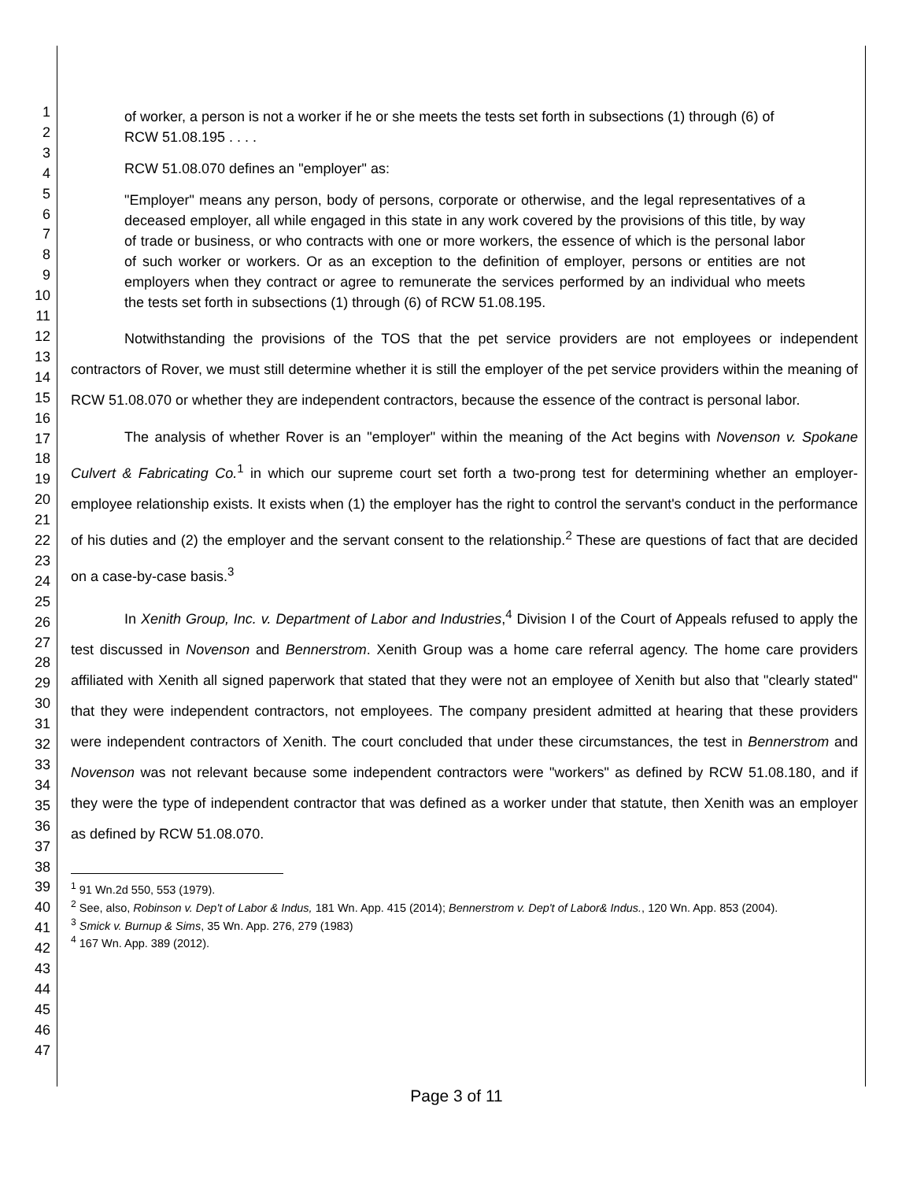1
2
3
4
5
6
7
8
9
10
11
12
13
14
15
16
17
18
19
20
21
22
23
24
25
26
27
28
29
30
31
32
33
34
35
36
37
38
39
40
41
42
43
44
45
46
47
of worker, a person is not a worker if he or she meets the tests set forth in subsections (1) through (6) of RCW 51.08.195 . . . .
RCW 51.08.070 defines an "employer" as:
"Employer" means any person, body of persons, corporate or otherwise, and the legal representatives of a deceased employer, all while engaged in this state in any work covered by the provisions of this title, by way of trade or business, or who contracts with one or more workers, the essence of which is the personal labor of such worker or workers. Or as an exception to the definition of employer, persons or entities are not employers when they contract or agree to remunerate the services performed by an individual who meets the tests set forth in subsections (1) through (6) of RCW 51.08.195.
Notwithstanding the provisions of the TOS that the pet service providers are not employees or independent contractors of Rover, we must still determine whether it is still the employer of the pet service providers within the meaning of RCW 51.08.070 or whether they are independent contractors, because the essence of the contract is personal labor.
The analysis of whether Rover is an "employer" within the meaning of the Act begins with Novenson v. Spokane Culvert & Fabricating Co.<sup>1</sup> in which our supreme court set forth a two-prong test for determining whether an employer-employee relationship exists. It exists when (1) the employer has the right to control the servant's conduct in the performance of his duties and (2) the employer and the servant consent to the relationship.<sup>2</sup> These are questions of fact that are decided on a case-by-case basis.<sup>3</sup>
In Xenith Group, Inc. v. Department of Labor and Industries,<sup>4</sup> Division I of the Court of Appeals refused to apply the test discussed in Novenson and Bennerstrom. Xenith Group was a home care referral agency. The home care providers affiliated with Xenith all signed paperwork that stated that they were not an employee of Xenith but also that "clearly stated" that they were independent contractors, not employees. The company president admitted at hearing that these providers were independent contractors of Xenith. The court concluded that under these circumstances, the test in Bennerstrom and Novenson was not relevant because some independent contractors were "workers" as defined by RCW 51.08.180, and if they were the type of independent contractor that was defined as a worker under that statute, then Xenith was an employer as defined by RCW 51.08.070.
<sup>1</sup> 91 Wn.2d 550, 553 (1979).
<sup>2</sup> See, also, Robinson v. Dep't of Labor & Indus, 181 Wn. App. 415 (2014); Bennerstrom v. Dep't of Labor& Indus., 120 Wn. App. 853 (2004).
<sup>3</sup> Smick v. Burnup & Sims, 35 Wn. App. 276, 279 (1983)
<sup>4</sup> 167 Wn. App. 389 (2012).
Page 3 of 11